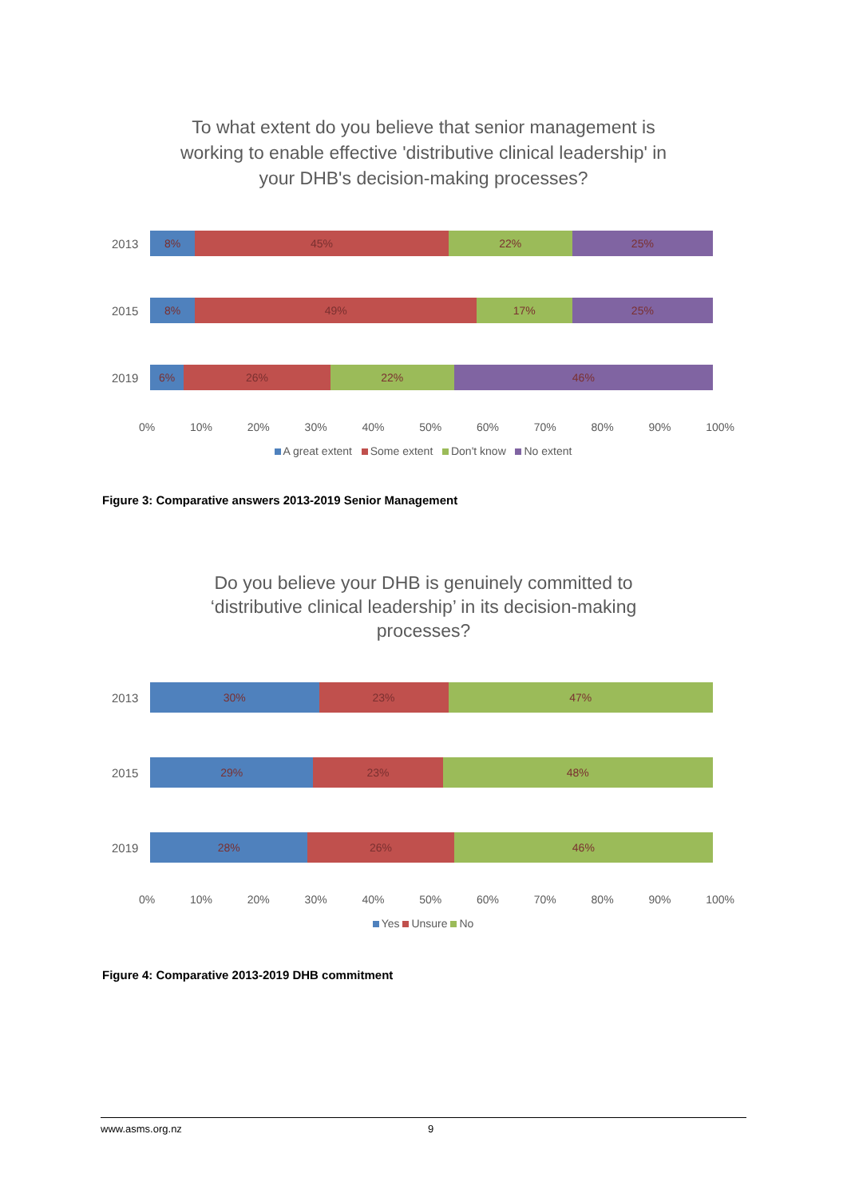To what extent do you believe that senior management is
working to enable effective 'distributive clinical leadership' in
your DHB's decision-making processes?
2013
8% 45% 22% 25%
2015
8% 49% 17% 25%
2019
6% 26% 22% 46%
0% 10% 20% 30% 40% 50% 60% 70% 80% 90% 100%
A great extent Some extent Don't know No extent
Figure 3: Comparative answers 2013-2019 Senior Management
Do you believe your DHB is genuinely committed to
‘distributive clinical leadership’ in its decision-making
processes?
2013
30% 23% 47%
2015
29% 23% 48%
2019
28% 26% 46%
0% 10% 20% 30% 40% 50% 60% 70% 80% 90% 100%
Yes Unsure No
Figure 4: Comparative 2013-2019 DHB commitment
www.asms.org.nz 9